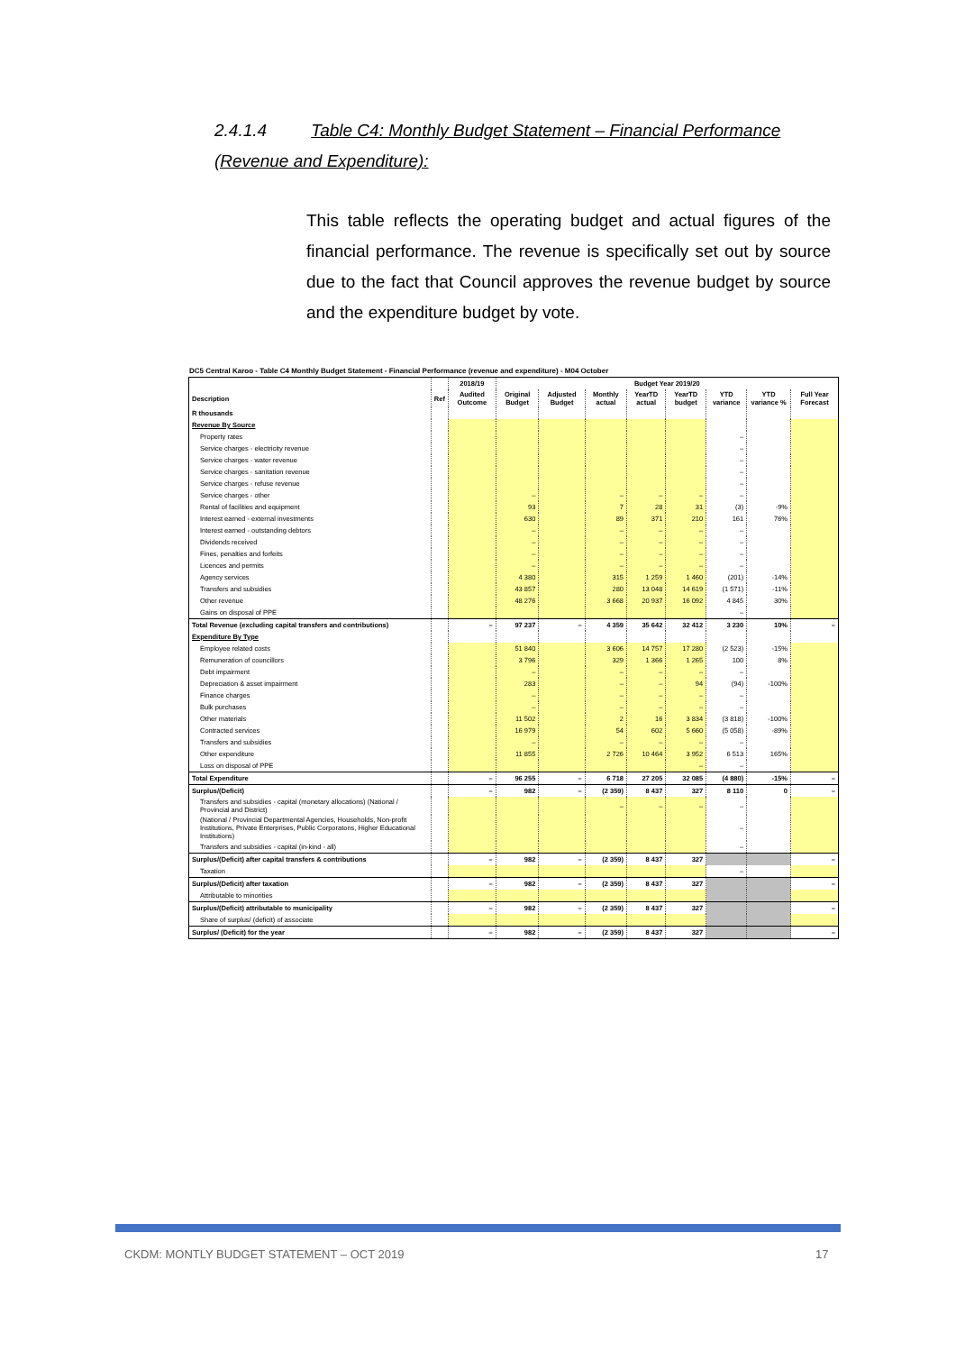2.4.1.4 Table C4: Monthly Budget Statement – Financial Performance (Revenue and Expenditure):
This table reflects the operating budget and actual figures of the financial performance. The revenue is specifically set out by source due to the fact that Council approves the revenue budget by source and the expenditure budget by vote.
DC5 Central Karoo - Table C4 Monthly Budget Statement - Financial Performance (revenue and expenditure) - M04 October
| | | 2018/19 | Budget Year 2019/20 | | | | | | | |
| --- | --- | --- | --- | --- | --- | --- | --- | --- | --- | --- |
| Description | Ref | Audited Outcome | Original Budget | Adjusted Budget | Monthly actual | YearTD actual | YearTD budget | YTD variance | YTD variance % | Full Year Forecast |
| R thousands | | | | | | | | | | |
| Revenue By Source | | | | | | | | | | |
| Property rates | | | | | | | | – | | |
| Service charges - electricity revenue | | | | | | | | – | | |
| Service charges - water revenue | | | | | | | | – | | |
| Service charges - sanitation revenue | | | | | | | | – | | |
| Service charges - refuse revenue | | | | | | | | – | | |
| Service charges - other | | | – | | – | – | – | – | | |
| Rental of facilities and equipment | | | 93 | | 7 | 28 | 31 | (3) | -9% | |
| Interest earned - external investments | | | 630 | | 89 | 371 | 210 | 161 | 76% | |
| Interest earned - outstanding debtors | | | – | | – | – | – | – | | |
| Dividends received | | | – | | – | – | – | – | | |
| Fines, penalties and forfeits | | | – | | – | – | – | – | | |
| Licences and permits | | | – | | – | – | – | – | | |
| Agency services | | | 4 380 | | 315 | 1 259 | 1 460 | (201) | -14% | |
| Transfers and subsidies | | | 43 857 | | 280 | 13 048 | 14 619 | (1 571) | -11% | |
| Other revenue | | | 48 276 | | 3 668 | 20 937 | 16 092 | 4 845 | 30% | |
| Gains on disposal of PPE | | | | | | | | – | | |
| Total Revenue (excluding capital transfers and contributions) | | – | 97 237 | – | 4 359 | 35 642 | 32 412 | 3 230 | 10% | – |
| Expenditure By Type | | | | | | | | | | |
| Employee related costs | | | 51 840 | | 3 606 | 14 757 | 17 280 | (2 523) | -15% | |
| Remuneration of councillors | | | 3 796 | | 329 | 1 366 | 1 265 | 100 | 8% | |
| Debt impairment | | | – | | – | – | – | – | | |
| Depreciation & asset impairment | | | 283 | | – | – | 94 | (94) | -100% | |
| Finance charges | | | – | | – | – | – | – | | |
| Bulk purchases | | | – | | – | – | – | – | | |
| Other materials | | | 11 502 | | 2 | 16 | 3 834 | (3 818) | -100% | |
| Contracted services | | | 16 979 | | 54 | 602 | 5 660 | (5 058) | -89% | |
| Transfers and subsidies | | | – | | – | – | – | – | | |
| Other expenditure | | | 11 855 | | 2 726 | 10 464 | 3 952 | 6 513 | 165% | |
| Loss on disposal of PPE | | | | | | | – | – | | |
| Total Expenditure | | – | 96 255 | – | 6 718 | 27 205 | 32 085 | (4 880) | -15% | – |
| Surplus/(Deficit) | | – | 982 | – | (2 359) | 8 437 | 327 | 8 110 | 0 | – |
| Transfers and subsidies - capital (monetary allocations) (National / Provincial and District) | | | | | – | – | – | – | | |
| (National / Provincial Departmental Agencies, Households, Non-profit Institutions, Private Enterprises, Public Corporatons, Higher Educational Institutions) | | | | | | | | – | | |
| Transfers and subsidies - capital (in-kind - all) | | | | | | | | – | | |
| Surplus/(Deficit) after capital transfers & contributions | | – | 982 | – | (2 359) | 8 437 | 327 | | | – |
| Taxation | | | | | | | | – | | |
| Surplus/(Deficit) after taxation | | – | 982 | – | (2 359) | 8 437 | 327 | | | – |
| Attributable to minorities | | | | | | | | | | |
| Surplus/(Deficit) attributable to municipality | | – | 982 | – | (2 359) | 8 437 | 327 | | | – |
| Share of surplus/ (deficit) of associate | | | | | | | | | | |
| Surplus/ (Deficit) for the year | | – | 982 | – | (2 359) | 8 437 | 327 | | | – |
CKDM: MONTLY BUDGET STATEMENT – OCT 2019
17